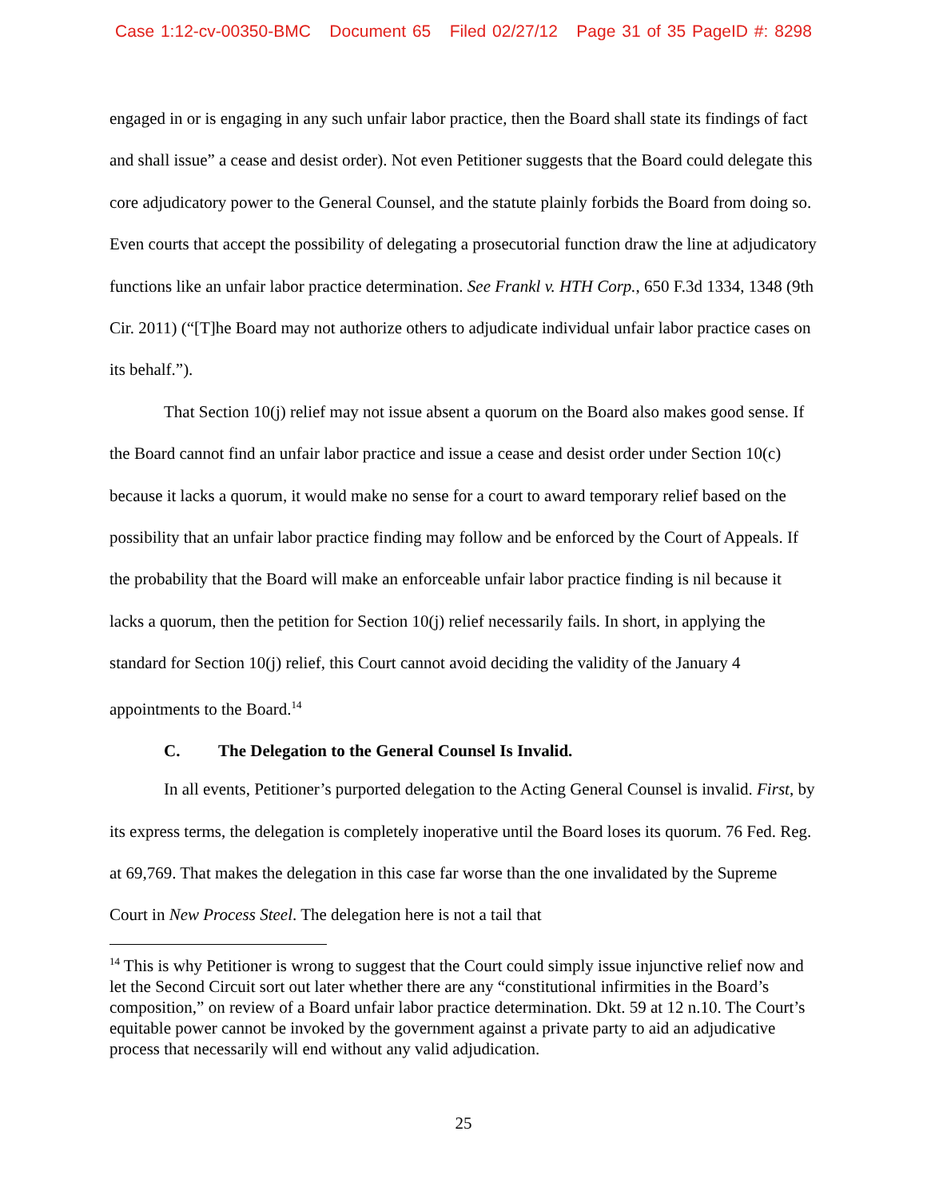Case 1:12-cv-00350-BMC Document 65 Filed 02/27/12 Page 31 of 35 PageID #: 8298
engaged in or is engaging in any such unfair labor practice, then the Board shall state its findings of fact and shall issue” a cease and desist order). Not even Petitioner suggests that the Board could delegate this core adjudicatory power to the General Counsel, and the statute plainly forbids the Board from doing so. Even courts that accept the possibility of delegating a prosecutorial function draw the line at adjudicatory functions like an unfair labor practice determination. See Frankl v. HTH Corp., 650 F.3d 1334, 1348 (9th Cir. 2011) (“[T]he Board may not authorize others to adjudicate individual unfair labor practice cases on its behalf.”).
That Section 10(j) relief may not issue absent a quorum on the Board also makes good sense. If the Board cannot find an unfair labor practice and issue a cease and desist order under Section 10(c) because it lacks a quorum, it would make no sense for a court to award temporary relief based on the possibility that an unfair labor practice finding may follow and be enforced by the Court of Appeals. If the probability that the Board will make an enforceable unfair labor practice finding is nil because it lacks a quorum, then the petition for Section 10(j) relief necessarily fails. In short, in applying the standard for Section 10(j) relief, this Court cannot avoid deciding the validity of the January 4 appointments to the Board.<sup>14</sup>
C. The Delegation to the General Counsel Is Invalid.
In all events, Petitioner’s purported delegation to the Acting General Counsel is invalid. First, by its express terms, the delegation is completely inoperative until the Board loses its quorum. 76 Fed. Reg. at 69,769. That makes the delegation in this case far worse than the one invalidated by the Supreme Court in New Process Steel. The delegation here is not a tail that
<sup>14</sup> This is why Petitioner is wrong to suggest that the Court could simply issue injunctive relief now and let the Second Circuit sort out later whether there are any “constitutional infirmities in the Board’s composition,” on review of a Board unfair labor practice determination. Dkt. 59 at 12 n.10. The Court’s equitable power cannot be invoked by the government against a private party to aid an adjudicative process that necessarily will end without any valid adjudication.
25